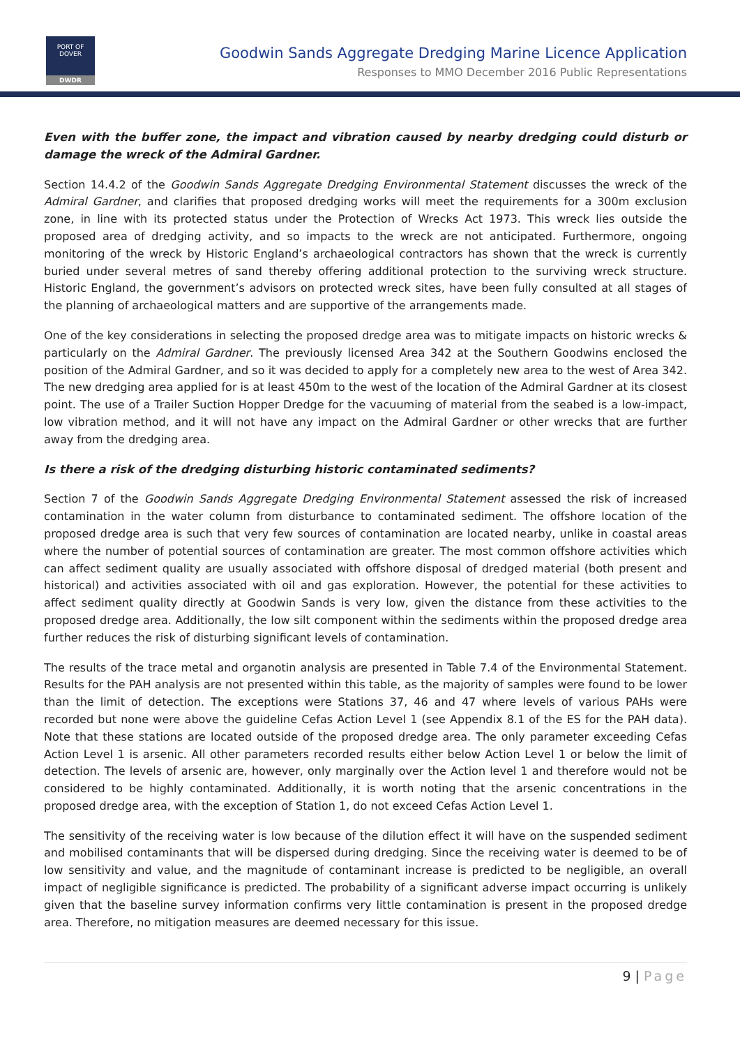PORT OF
DOVER
DWDR
Goodwin Sands Aggregate Dredging Marine Licence Application
Responses to MMO December 2016 Public Representations
Even with the buffer zone, the impact and vibration caused by nearby dredging could disturb or damage the wreck of the Admiral Gardner.
Section 14.4.2 of the Goodwin Sands Aggregate Dredging Environmental Statement discusses the wreck of the Admiral Gardner, and clarifies that proposed dredging works will meet the requirements for a 300m exclusion zone, in line with its protected status under the Protection of Wrecks Act 1973. This wreck lies outside the proposed area of dredging activity, and so impacts to the wreck are not anticipated. Furthermore, ongoing monitoring of the wreck by Historic England’s archaeological contractors has shown that the wreck is currently buried under several metres of sand thereby offering additional protection to the surviving wreck structure. Historic England, the government’s advisors on protected wreck sites, have been fully consulted at all stages of the planning of archaeological matters and are supportive of the arrangements made.
One of the key considerations in selecting the proposed dredge area was to mitigate impacts on historic wrecks & particularly on the Admiral Gardner. The previously licensed Area 342 at the Southern Goodwins enclosed the position of the Admiral Gardner, and so it was decided to apply for a completely new area to the west of Area 342. The new dredging area applied for is at least 450m to the west of the location of the Admiral Gardner at its closest point. The use of a Trailer Suction Hopper Dredge for the vacuuming of material from the seabed is a low-impact, low vibration method, and it will not have any impact on the Admiral Gardner or other wrecks that are further away from the dredging area.
Is there a risk of the dredging disturbing historic contaminated sediments?
Section 7 of the Goodwin Sands Aggregate Dredging Environmental Statement assessed the risk of increased contamination in the water column from disturbance to contaminated sediment. The offshore location of the proposed dredge area is such that very few sources of contamination are located nearby, unlike in coastal areas where the number of potential sources of contamination are greater. The most common offshore activities which can affect sediment quality are usually associated with offshore disposal of dredged material (both present and historical) and activities associated with oil and gas exploration. However, the potential for these activities to affect sediment quality directly at Goodwin Sands is very low, given the distance from these activities to the proposed dredge area. Additionally, the low silt component within the sediments within the proposed dredge area further reduces the risk of disturbing significant levels of contamination.
The results of the trace metal and organotin analysis are presented in Table 7.4 of the Environmental Statement. Results for the PAH analysis are not presented within this table, as the majority of samples were found to be lower than the limit of detection. The exceptions were Stations 37, 46 and 47 where levels of various PAHs were recorded but none were above the guideline Cefas Action Level 1 (see Appendix 8.1 of the ES for the PAH data). Note that these stations are located outside of the proposed dredge area. The only parameter exceeding Cefas Action Level 1 is arsenic. All other parameters recorded results either below Action Level 1 or below the limit of detection. The levels of arsenic are, however, only marginally over the Action level 1 and therefore would not be considered to be highly contaminated. Additionally, it is worth noting that the arsenic concentrations in the proposed dredge area, with the exception of Station 1, do not exceed Cefas Action Level 1.
The sensitivity of the receiving water is low because of the dilution effect it will have on the suspended sediment and mobilised contaminants that will be dispersed during dredging. Since the receiving water is deemed to be of low sensitivity and value, and the magnitude of contaminant increase is predicted to be negligible, an overall impact of negligible significance is predicted. The probability of a significant adverse impact occurring is unlikely given that the baseline survey information confirms very little contamination is present in the proposed dredge area. Therefore, no mitigation measures are deemed necessary for this issue.
9 | Page